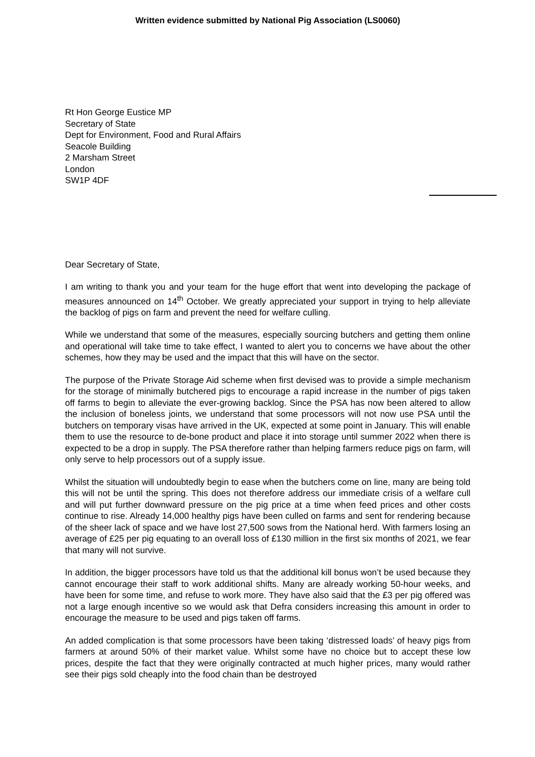Written evidence submitted by National Pig Association (LS0060)
Rt Hon George Eustice MP
Secretary of State
Dept for Environment, Food and Rural Affairs
Seacole Building
2 Marsham Street
London
SW1P 4DF
Dear Secretary of State,
I am writing to thank you and your team for the huge effort that went into developing the package of measures announced on 14<sup>th</sup> October. We greatly appreciated your support in trying to help alleviate the backlog of pigs on farm and prevent the need for welfare culling.
While we understand that some of the measures, especially sourcing butchers and getting them online and operational will take time to take effect, I wanted to alert you to concerns we have about the other schemes, how they may be used and the impact that this will have on the sector.
The purpose of the Private Storage Aid scheme when first devised was to provide a simple mechanism for the storage of minimally butchered pigs to encourage a rapid increase in the number of pigs taken off farms to begin to alleviate the ever-growing backlog. Since the PSA has now been altered to allow the inclusion of boneless joints, we understand that some processors will not now use PSA until the butchers on temporary visas have arrived in the UK, expected at some point in January. This will enable them to use the resource to de-bone product and place it into storage until summer 2022 when there is expected to be a drop in supply. The PSA therefore rather than helping farmers reduce pigs on farm, will only serve to help processors out of a supply issue.
Whilst the situation will undoubtedly begin to ease when the butchers come on line, many are being told this will not be until the spring. This does not therefore address our immediate crisis of a welfare cull and will put further downward pressure on the pig price at a time when feed prices and other costs continue to rise. Already 14,000 healthy pigs have been culled on farms and sent for rendering because of the sheer lack of space and we have lost 27,500 sows from the National herd. With farmers losing an average of £25 per pig equating to an overall loss of £130 million in the first six months of 2021, we fear that many will not survive.
In addition, the bigger processors have told us that the additional kill bonus won’t be used because they cannot encourage their staff to work additional shifts. Many are already working 50-hour weeks, and have been for some time, and refuse to work more. They have also said that the £3 per pig offered was not a large enough incentive so we would ask that Defra considers increasing this amount in order to encourage the measure to be used and pigs taken off farms.
An added complication is that some processors have been taking ‘distressed loads’ of heavy pigs from farmers at around 50% of their market value. Whilst some have no choice but to accept these low prices, despite the fact that they were originally contracted at much higher prices, many would rather see their pigs sold cheaply into the food chain than be destroyed